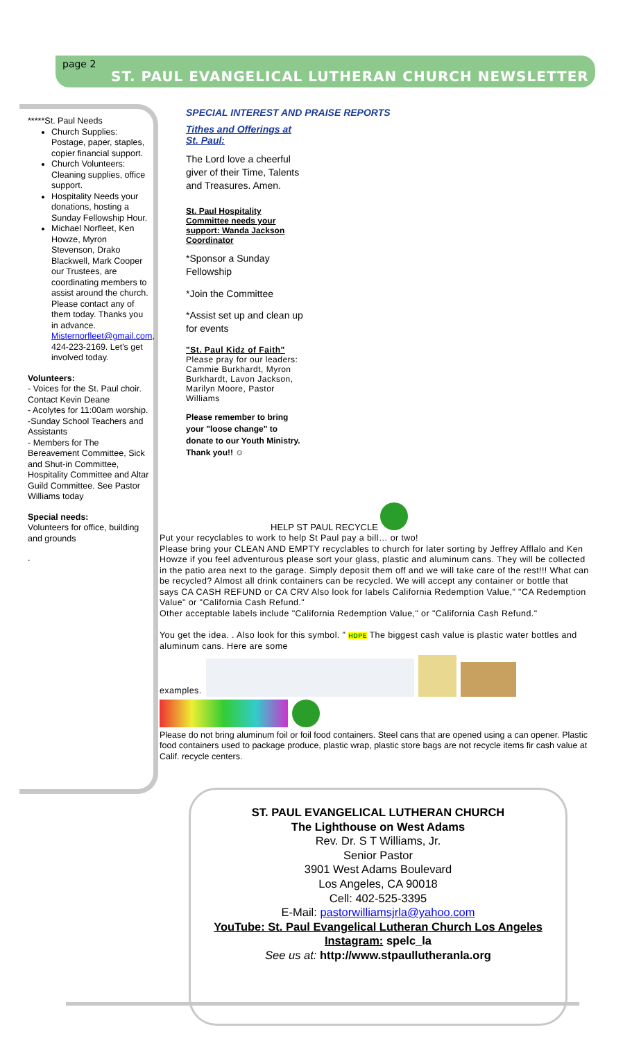page 2
ST. PAUL EVANGELICAL LUTHERAN CHURCH NEWSLETTER
*****St. Paul Needs
Church Supplies: Postage, paper, staples, copier financial support.
Church Volunteers: Cleaning supplies, office support.
Hospitality Needs your donations, hosting a Sunday Fellowship Hour.
Michael Norfleet, Ken Howze, Myron Stevenson, Drako Blackwell, Mark Cooper our Trustees, are coordinating members to assist around the church. Please contact any of them today. Thanks you in advance. Misternorfleet@gmail.com, 424-223-2169. Let's get involved today.
Volunteers:
- Voices for the St. Paul choir. Contact Kevin Deane
- Acolytes for 11:00am worship.
-Sunday School Teachers and Assistants
- Members for The Bereavement Committee, Sick and Shut-in Committee, Hospitality Committee and Altar Guild Committee. See Pastor Williams today
Special needs:
Volunteers for office, building and grounds
.
SPECIAL INTEREST AND PRAISE REPORTS
Tithes and Offerings at St. Paul:
The Lord love a cheerful giver of their Time, Talents and Treasures. Amen.
St. Paul Hospitality Committee needs your support: Wanda Jackson Coordinator
*Sponsor a Sunday Fellowship
*Join the Committee
*Assist set up and clean up for events
"St. Paul Kidz of Faith"
Please pray for our leaders: Cammie Burkhardt, Myron Burkhardt, Lavon Jackson, Marilyn Moore, Pastor Williams
Please remember to bring your "loose change" to donate to our Youth Ministry. Thank you!! ☺
HELP ST PAUL RECYCLE
Put your recyclables to work to help St Paul pay a bill… or two!
Please bring your CLEAN AND EMPTY recyclables to church for later sorting by Jeffrey Afflalo and Ken Howze if you feel adventurous please sort your glass, plastic and aluminum cans. They will be collected in the patio area next to the garage. Simply deposit them off and we will take care of the rest!!! What can be recycled? Almost all drink containers can be recycled. We will accept any container or bottle that says CA CASH REFUND or CA CRV Also look for labels California Redemption Value," "CA Redemption Value" or "California Cash Refund."
Other acceptable labels include "California Redemption Value," or "California Cash Refund."
You get the idea. . Also look for this symbol. " HDPE The biggest cash value is plastic water bottles and aluminum cans. Here are some
examples.
Please do not bring aluminum foil or foil food containers. Steel cans that are opened using a can opener. Plastic food containers used to package produce, plastic wrap, plastic store bags are not recycle items fir cash value at Calif. recycle centers.
ST. PAUL EVANGELICAL LUTHERAN CHURCH
The Lighthouse on West Adams
Rev. Dr. S T Williams, Jr.
Senior Pastor
3901 West Adams Boulevard
Los Angeles, CA 90018
Cell: 402-525-3395
E-Mail: pastorwilliamsjrla@yahoo.com
YouTube: St. Paul Evangelical Lutheran Church Los Angeles
Instagram: spelc_la
See us at: http://www.stpaullutheranla.org